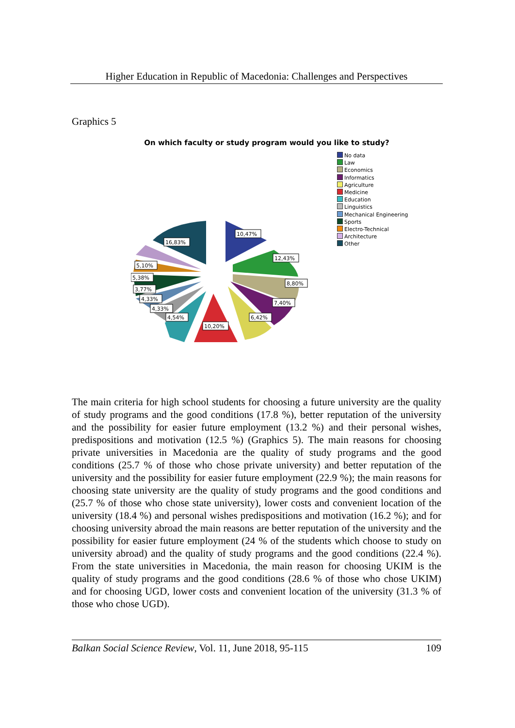Higher Education in Republic of Macedonia: Challenges and Perspectives
Graphics 5
On which faculty or study program would you like to study?
10,47%
12,43%
8,80%
7,40%
6,42%
10,20%
4,54%
4,33%
4,33%
3,77%
5,38%
5,10%
16,83%
No data
Law
Economics
Informatics
Agriculture
Medicine
Education
Linguistics
Mechanical Engineering
Sports
Electro-Technical
Architecture
Other
The main criteria for high school students for choosing a future university are the quality of study programs and the good conditions (17.8 %), better reputation of the university and the possibility for easier future employment (13.2 %) and their personal wishes, predispositions and motivation (12.5 %) (Graphics 5). The main reasons for choosing private universities in Macedonia are the quality of study programs and the good conditions (25.7 % of those who chose private university) and better reputation of the university and the possibility for easier future employment (22.9 %); the main reasons for choosing state university are the quality of study programs and the good conditions and (25.7 % of those who chose state university), lower costs and convenient location of the university (18.4 %) and personal wishes predispositions and motivation (16.2 %); and for choosing university abroad the main reasons are better reputation of the university and the possibility for easier future employment (24 % of the students which choose to study on university abroad) and the quality of study programs and the good conditions (22.4 %). From the state universities in Macedonia, the main reason for choosing UKIM is the quality of study programs and the good conditions (28.6 % of those who chose UKIM) and for choosing UGD, lower costs and convenient location of the university (31.3 % of those who chose UGD).
Balkan Social Science Review, Vol. 11, June 2018, 95-115 109